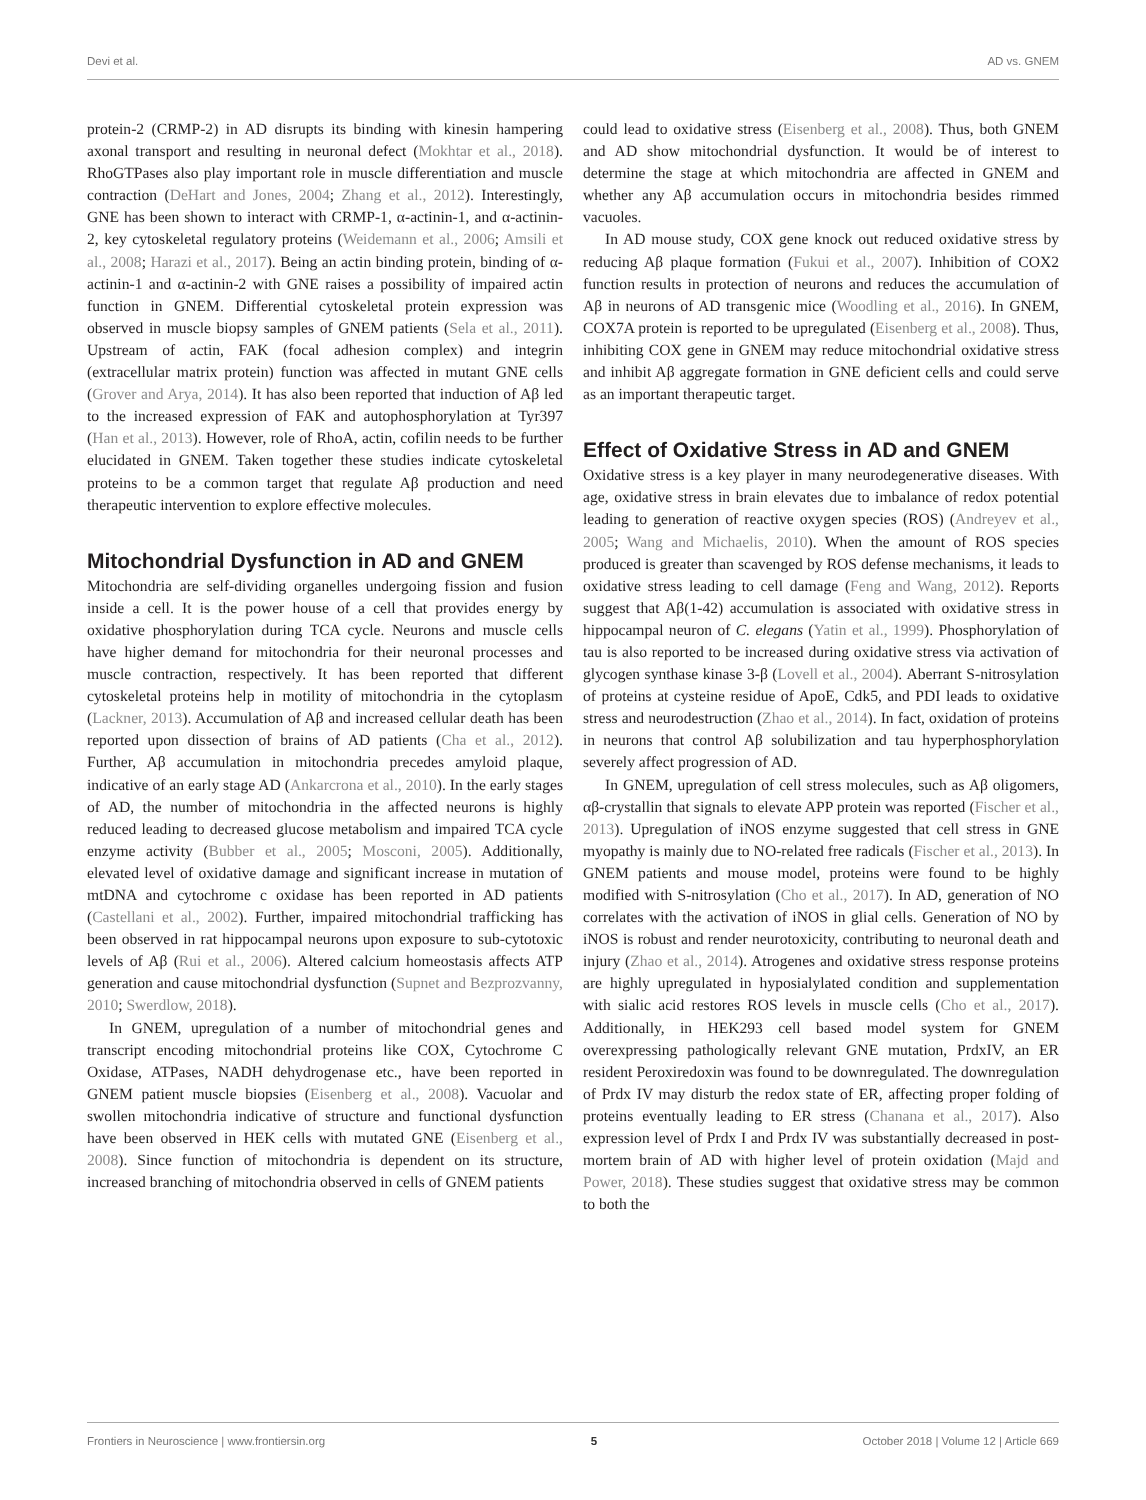Devi et al. AD vs. GNEM
protein-2 (CRMP-2) in AD disrupts its binding with kinesin hampering axonal transport and resulting in neuronal defect (Mokhtar et al., 2018). RhoGTPases also play important role in muscle differentiation and muscle contraction (DeHart and Jones, 2004; Zhang et al., 2012). Interestingly, GNE has been shown to interact with CRMP-1, α-actinin-1, and α-actinin-2, key cytoskeletal regulatory proteins (Weidemann et al., 2006; Amsili et al., 2008; Harazi et al., 2017). Being an actin binding protein, binding of α-actinin-1 and α-actinin-2 with GNE raises a possibility of impaired actin function in GNEM. Differential cytoskeletal protein expression was observed in muscle biopsy samples of GNEM patients (Sela et al., 2011). Upstream of actin, FAK (focal adhesion complex) and integrin (extracellular matrix protein) function was affected in mutant GNE cells (Grover and Arya, 2014). It has also been reported that induction of Aβ led to the increased expression of FAK and autophosphorylation at Tyr397 (Han et al., 2013). However, role of RhoA, actin, cofilin needs to be further elucidated in GNEM. Taken together these studies indicate cytoskeletal proteins to be a common target that regulate Aβ production and need therapeutic intervention to explore effective molecules.
Mitochondrial Dysfunction in AD and GNEM
Mitochondria are self-dividing organelles undergoing fission and fusion inside a cell. It is the power house of a cell that provides energy by oxidative phosphorylation during TCA cycle. Neurons and muscle cells have higher demand for mitochondria for their neuronal processes and muscle contraction, respectively. It has been reported that different cytoskeletal proteins help in motility of mitochondria in the cytoplasm (Lackner, 2013). Accumulation of Aβ and increased cellular death has been reported upon dissection of brains of AD patients (Cha et al., 2012). Further, Aβ accumulation in mitochondria precedes amyloid plaque, indicative of an early stage AD (Ankarcrona et al., 2010). In the early stages of AD, the number of mitochondria in the affected neurons is highly reduced leading to decreased glucose metabolism and impaired TCA cycle enzyme activity (Bubber et al., 2005; Mosconi, 2005). Additionally, elevated level of oxidative damage and significant increase in mutation of mtDNA and cytochrome c oxidase has been reported in AD patients (Castellani et al., 2002). Further, impaired mitochondrial trafficking has been observed in rat hippocampal neurons upon exposure to sub-cytotoxic levels of Aβ (Rui et al., 2006). Altered calcium homeostasis affects ATP generation and cause mitochondrial dysfunction (Supnet and Bezprozvanny, 2010; Swerdlow, 2018).
In GNEM, upregulation of a number of mitochondrial genes and transcript encoding mitochondrial proteins like COX, Cytochrome C Oxidase, ATPases, NADH dehydrogenase etc., have been reported in GNEM patient muscle biopsies (Eisenberg et al., 2008). Vacuolar and swollen mitochondria indicative of structure and functional dysfunction have been observed in HEK cells with mutated GNE (Eisenberg et al., 2008). Since function of mitochondria is dependent on its structure, increased branching of mitochondria observed in cells of GNEM patients
could lead to oxidative stress (Eisenberg et al., 2008). Thus, both GNEM and AD show mitochondrial dysfunction. It would be of interest to determine the stage at which mitochondria are affected in GNEM and whether any Aβ accumulation occurs in mitochondria besides rimmed vacuoles.
In AD mouse study, COX gene knock out reduced oxidative stress by reducing Aβ plaque formation (Fukui et al., 2007). Inhibition of COX2 function results in protection of neurons and reduces the accumulation of Aβ in neurons of AD transgenic mice (Woodling et al., 2016). In GNEM, COX7A protein is reported to be upregulated (Eisenberg et al., 2008). Thus, inhibiting COX gene in GNEM may reduce mitochondrial oxidative stress and inhibit Aβ aggregate formation in GNE deficient cells and could serve as an important therapeutic target.
Effect of Oxidative Stress in AD and GNEM
Oxidative stress is a key player in many neurodegenerative diseases. With age, oxidative stress in brain elevates due to imbalance of redox potential leading to generation of reactive oxygen species (ROS) (Andreyev et al., 2005; Wang and Michaelis, 2010). When the amount of ROS species produced is greater than scavenged by ROS defense mechanisms, it leads to oxidative stress leading to cell damage (Feng and Wang, 2012). Reports suggest that Aβ(1-42) accumulation is associated with oxidative stress in hippocampal neuron of C. elegans (Yatin et al., 1999). Phosphorylation of tau is also reported to be increased during oxidative stress via activation of glycogen synthase kinase 3-β (Lovell et al., 2004). Aberrant S-nitrosylation of proteins at cysteine residue of ApoE, Cdk5, and PDI leads to oxidative stress and neurodestruction (Zhao et al., 2014). In fact, oxidation of proteins in neurons that control Aβ solubilization and tau hyperphosphorylation severely affect progression of AD.
In GNEM, upregulation of cell stress molecules, such as Aβ oligomers, αβ-crystallin that signals to elevate APP protein was reported (Fischer et al., 2013). Upregulation of iNOS enzyme suggested that cell stress in GNE myopathy is mainly due to NO-related free radicals (Fischer et al., 2013). In GNEM patients and mouse model, proteins were found to be highly modified with S-nitrosylation (Cho et al., 2017). In AD, generation of NO correlates with the activation of iNOS in glial cells. Generation of NO by iNOS is robust and render neurotoxicity, contributing to neuronal death and injury (Zhao et al., 2014). Atrogenes and oxidative stress response proteins are highly upregulated in hyposialylated condition and supplementation with sialic acid restores ROS levels in muscle cells (Cho et al., 2017). Additionally, in HEK293 cell based model system for GNEM overexpressing pathologically relevant GNE mutation, PrdxIV, an ER resident Peroxiredoxin was found to be downregulated. The downregulation of Prdx IV may disturb the redox state of ER, affecting proper folding of proteins eventually leading to ER stress (Chanana et al., 2017). Also expression level of Prdx I and Prdx IV was substantially decreased in post-mortem brain of AD with higher level of protein oxidation (Majd and Power, 2018). These studies suggest that oxidative stress may be common to both the
Frontiers in Neuroscience | www.frontiersin.org 5 October 2018 | Volume 12 | Article 669